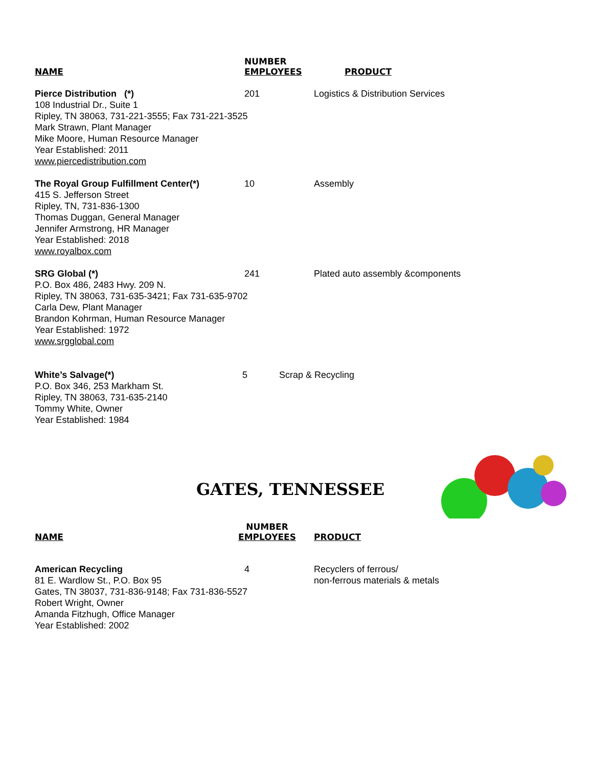NAME
NUMBER
EMPLOYEES
PRODUCT
Pierce Distribution (*)
108 Industrial Dr., Suite 1
Ripley, TN 38063, 731-221-3555; Fax 731-221-3525
Mark Strawn, Plant Manager
Mike Moore, Human Resource Manager
Year Established: 2011
www.piercedistribution.com
201 Logistics & Distribution Services
The Royal Group Fulfillment Center(*)
415 S. Jefferson Street
Ripley, TN, 731-836-1300
Thomas Duggan, General Manager
Jennifer Armstrong, HR Manager
Year Established: 2018
www.royalbox.com
10 Assembly
SRG Global (*)
P.O. Box 486, 2483 Hwy. 209 N.
Ripley, TN 38063, 731-635-3421; Fax 731-635-9702
Carla Dew, Plant Manager
Brandon Kohrman, Human Resource Manager
Year Established: 1972
www.srgglobal.com
241 Plated auto assembly &components
White’s Salvage(*)
P.O. Box 346, 253 Markham St.
Ripley, TN 38063, 731-635-2140
Tommy White, Owner
Year Established: 1984
5 Scrap & Recycling
GATES, TENNESSEE
NAME
NUMBER
EMPLOYEES
PRODUCT
American Recycling
81 E. Wardlow St., P.O. Box 95
Gates, TN 38037, 731-836-9148; Fax 731-836-5527
Robert Wright, Owner
Amanda Fitzhugh, Office Manager
Year Established: 2002
4 Recyclers of ferrous/
non-ferrous materials & metals